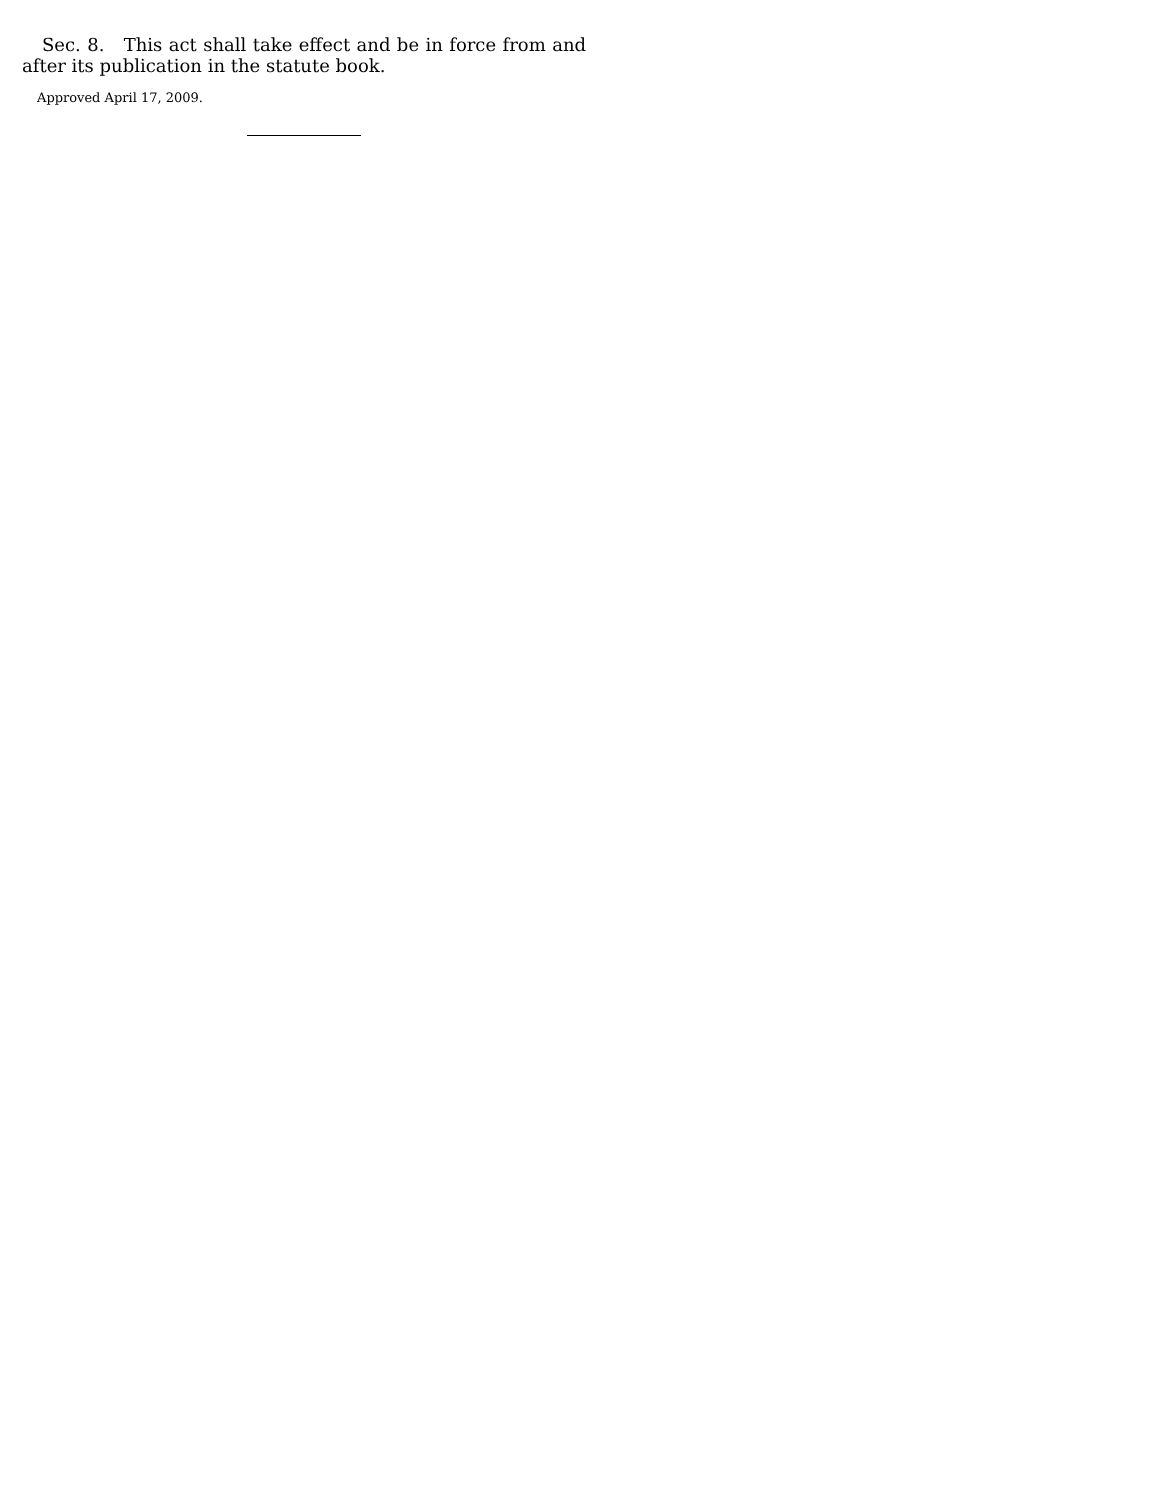Sec. 8. This act shall take effect and be in force from and after its publication in the statute book.
Approved April 17, 2009.